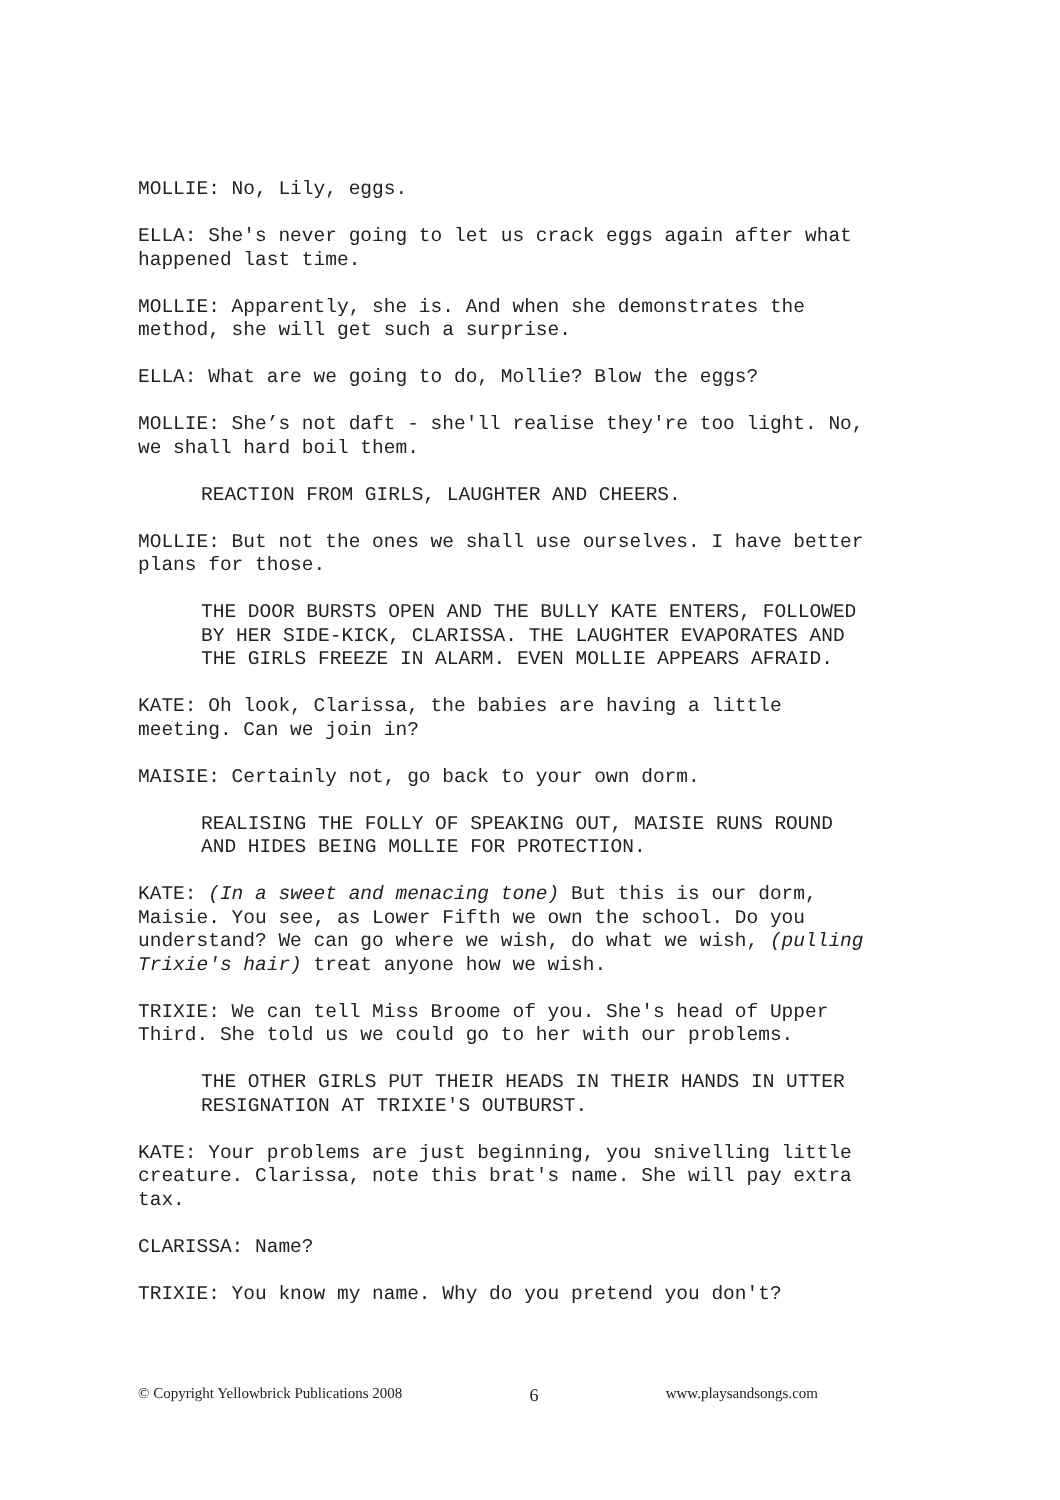MOLLIE: No, Lily, eggs.
ELLA: She's never going to let us crack eggs again after what
happened last time.
MOLLIE: Apparently, she is. And when she demonstrates the
method, she will get such a surprise.
ELLA: What are we going to do, Mollie? Blow the eggs?
MOLLIE: She’s not daft - she'll realise they're too light. No,
we shall hard boil them.
REACTION FROM GIRLS, LAUGHTER AND CHEERS.
MOLLIE: But not the ones we shall use ourselves. I have better
plans for those.
THE DOOR BURSTS OPEN AND THE BULLY KATE ENTERS, FOLLOWED
BY HER SIDE-KICK, CLARISSA. THE LAUGHTER EVAPORATES AND
THE GIRLS FREEZE IN ALARM. EVEN MOLLIE APPEARS AFRAID.
KATE: Oh look, Clarissa, the babies are having a little
meeting. Can we join in?
MAISIE: Certainly not, go back to your own dorm.
REALISING THE FOLLY OF SPEAKING OUT, MAISIE RUNS ROUND
AND HIDES BEING MOLLIE FOR PROTECTION.
KATE: (In a sweet and menacing tone) But this is our dorm,
Maisie. You see, as Lower Fifth we own the school. Do you
understand? We can go where we wish, do what we wish, (pulling
Trixie's hair) treat anyone how we wish.
TRIXIE: We can tell Miss Broome of you. She's head of Upper
Third. She told us we could go to her with our problems.
THE OTHER GIRLS PUT THEIR HEADS IN THEIR HANDS IN UTTER
RESIGNATION AT TRIXIE'S OUTBURST.
KATE: Your problems are just beginning, you snivelling little
creature. Clarissa, note this brat's name. She will pay extra
tax.
CLARISSA: Name?
TRIXIE: You know my name. Why do you pretend you don't?
© Copyright Yellowbrick Publications 2008 6 www.playsandsongs.com